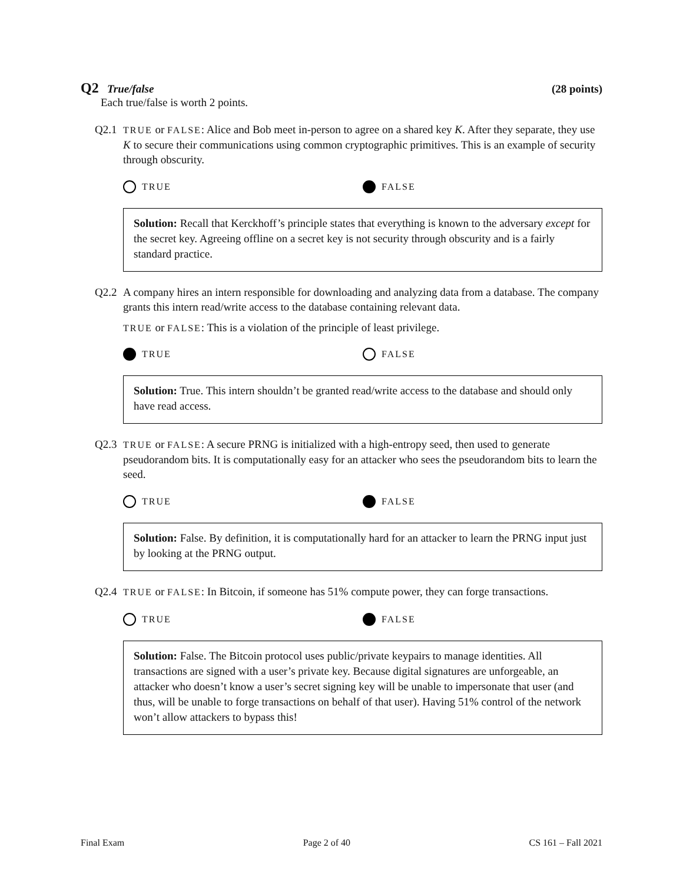Q2 True/false (28 points)
Each true/false is worth 2 points.
Q2.1 TRUE or FALSE: Alice and Bob meet in-person to agree on a shared key K. After they separate, they use K to secure their communications using common cryptographic primitives. This is an example of security through obscurity.
TRUE FALSE
Solution: Recall that Kerckhoff’s principle states that everything is known to the adversary except for the secret key. Agreeing offline on a secret key is not security through obscurity and is a fairly standard practice.
Q2.2 A company hires an intern responsible for downloading and analyzing data from a database. The company grants this intern read/write access to the database containing relevant data.
TRUE or FALSE: This is a violation of the principle of least privilege.
TRUE FALSE
Solution: True. This intern shouldn’t be granted read/write access to the database and should only have read access.
Q2.3 TRUE or FALSE: A secure PRNG is initialized with a high-entropy seed, then used to generate pseudorandom bits. It is computationally easy for an attacker who sees the pseudorandom bits to learn the seed.
TRUE FALSE
Solution: False. By definition, it is computationally hard for an attacker to learn the PRNG input just by looking at the PRNG output.
Q2.4 TRUE or FALSE: In Bitcoin, if someone has 51% compute power, they can forge transactions.
TRUE FALSE
Solution: False. The Bitcoin protocol uses public/private keypairs to manage identities. All transactions are signed with a user’s private key. Because digital signatures are unforgeable, an attacker who doesn’t know a user’s secret signing key will be unable to impersonate that user (and thus, will be unable to forge transactions on behalf of that user). Having 51% control of the network won’t allow attackers to bypass this!
Final Exam Page 2 of 40 CS 161 – Fall 2021